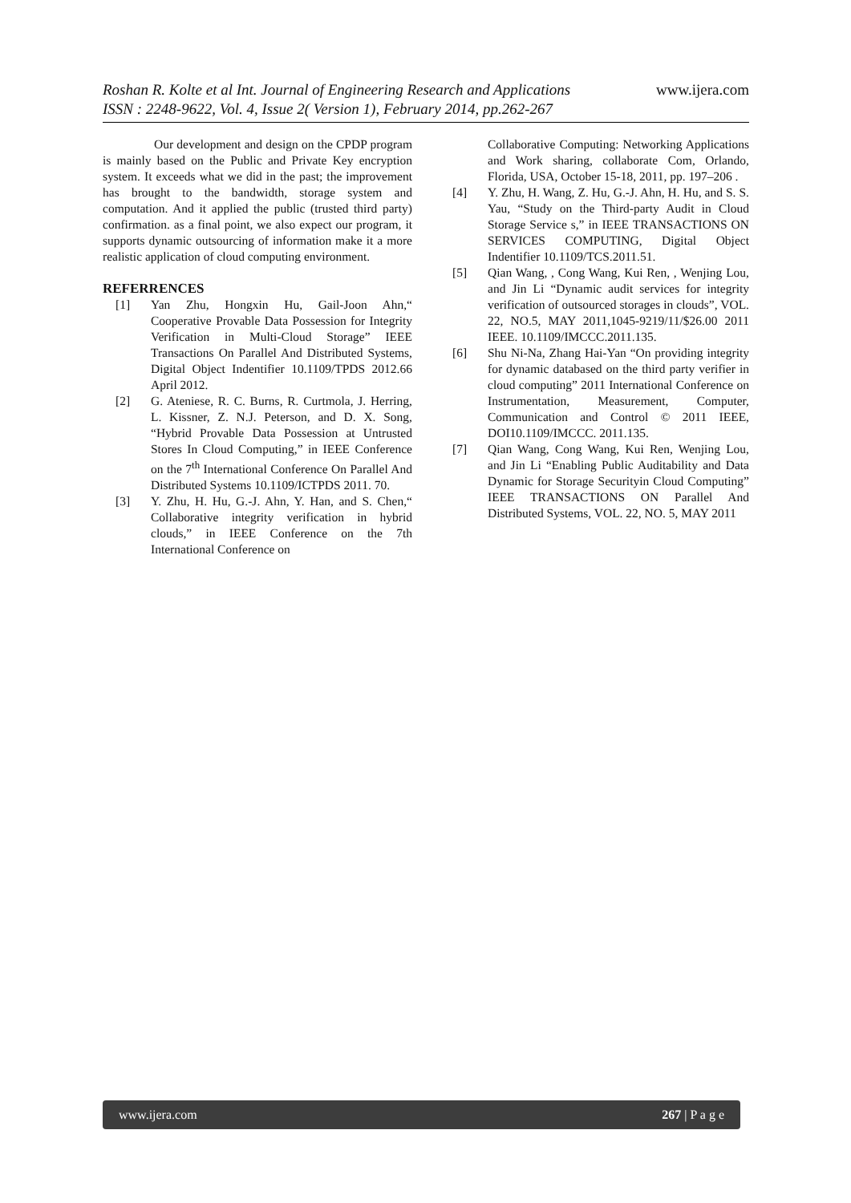www.ijera.com Roshan R. Kolte et al Int. Journal of Engineering Research and Applications
ISSN : 2248-9622, Vol. 4, Issue 2( Version 1), February 2014, pp.262-267
Our development and design on the CPDP program is mainly based on the Public and Private Key encryption system. It exceeds what we did in the past; the improvement has brought to the bandwidth, storage system and computation. And it applied the public (trusted third party) confirmation. as a final point, we also expect our program, it supports dynamic outsourcing of information make it a more realistic application of cloud computing environment.
REFERRENCES
[1] Yan Zhu, Hongxin Hu, Gail-Joon Ahn,“ Cooperative Provable Data Possession for Integrity Verification in Multi-Cloud Storage” IEEE Transactions On Parallel And Distributed Systems, Digital Object Indentifier 10.1109/TPDS 2012.66 April 2012.
[2] G. Ateniese, R. C. Burns, R. Curtmola, J. Herring, L. Kissner, Z. N.J. Peterson, and D. X. Song, “Hybrid Provable Data Possession at Untrusted Stores In Cloud Computing,” in IEEE Conference on the 7<sup>th</sup> International Conference On Parallel And Distributed Systems 10.1109/ICTPDS 2011. 70.
[3] Y. Zhu, H. Hu, G.-J. Ahn, Y. Han, and S. Chen,“ Collaborative integrity verification in hybrid clouds,” in IEEE Conference on the 7th International Conference on
Collaborative Computing: Networking Applications and Work sharing, collaborate Com, Orlando, Florida, USA, October 15-18, 2011, pp. 197–206 .
[4] Y. Zhu, H. Wang, Z. Hu, G.-J. Ahn, H. Hu, and S. S. Yau, “Study on the Third-party Audit in Cloud Storage Service s,” in IEEE TRANSACTIONS ON SERVICES COMPUTING, Digital Object Indentifier 10.1109/TCS.2011.51.
[5] Qian Wang, , Cong Wang, Kui Ren, , Wenjing Lou, and Jin Li “Dynamic audit services for integrity verification of outsourced storages in clouds”, VOL. 22, NO.5, MAY 2011,1045-9219/11/$26.00 2011 IEEE. 10.1109/IMCCC.2011.135.
[6] Shu Ni-Na, Zhang Hai-Yan “On providing integrity for dynamic databased on the third party verifier in cloud computing” 2011 International Conference on Instrumentation, Measurement, Computer, Communication and Control © 2011 IEEE, DOI10.1109/IMCCC. 2011.135.
[7] Qian Wang, Cong Wang, Kui Ren, Wenjing Lou, and Jin Li “Enabling Public Auditability and Data Dynamic for Storage Securityin Cloud Computing” IEEE TRANSACTIONS ON Parallel And Distributed Systems, VOL. 22, NO. 5, MAY 2011
www.ijera.com 267 | P a g e